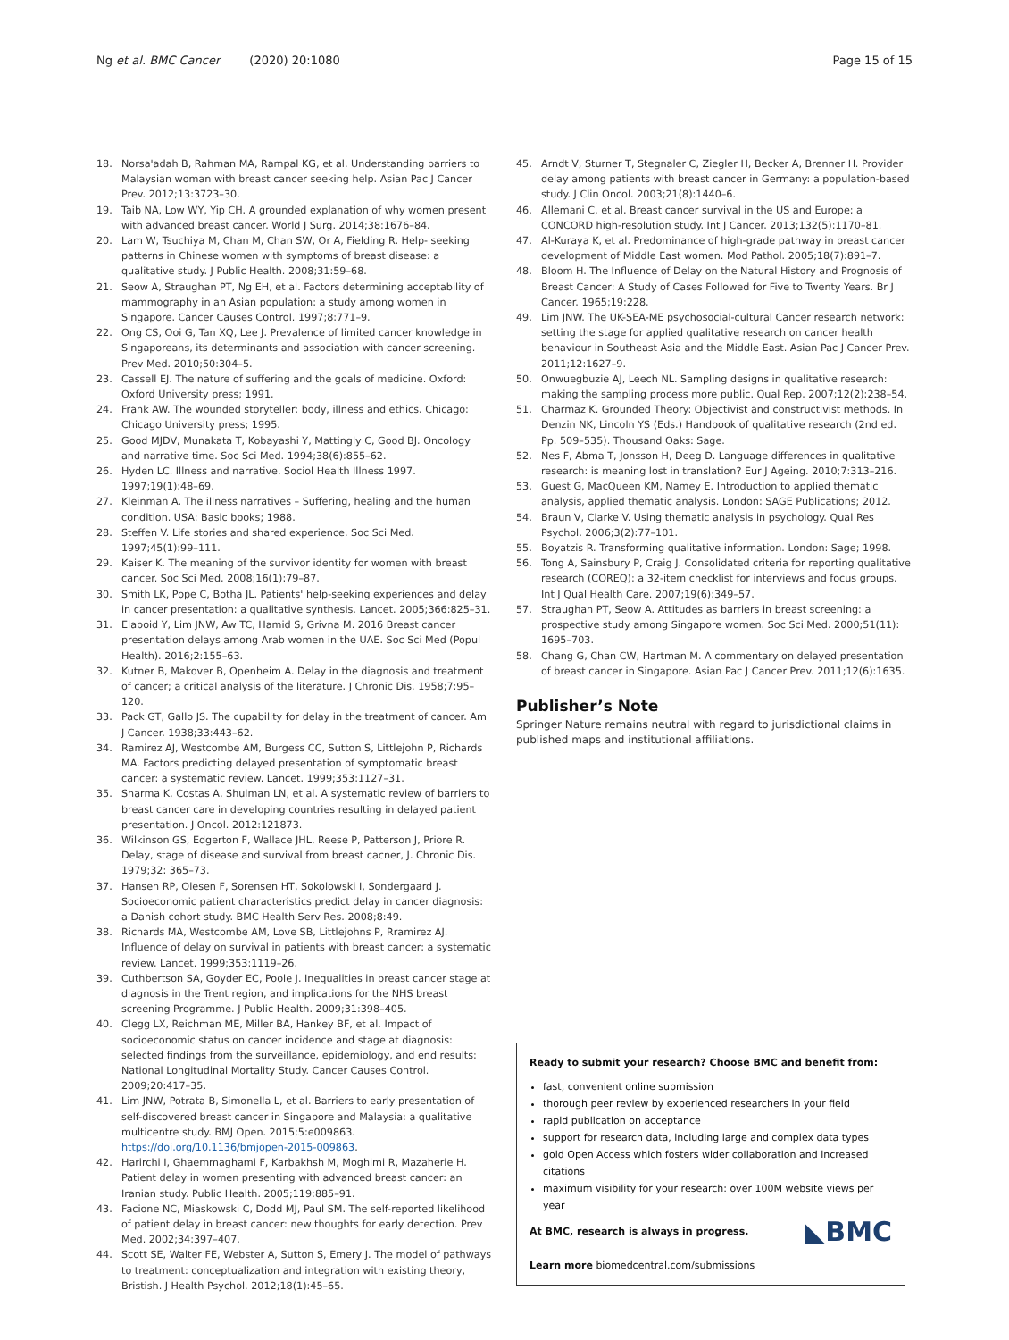Ng et al. BMC Cancer (2020) 20:1080 Page 15 of 15
18. Norsa'adah B, Rahman MA, Rampal KG, et al. Understanding barriers to Malaysian woman with breast cancer seeking help. Asian Pac J Cancer Prev. 2012;13:3723–30.
19. Taib NA, Low WY, Yip CH. A grounded explanation of why women present with advanced breast cancer. World J Surg. 2014;38:1676–84.
20. Lam W, Tsuchiya M, Chan M, Chan SW, Or A, Fielding R. Help- seeking patterns in Chinese women with symptoms of breast disease: a qualitative study. J Public Health. 2008;31:59–68.
21. Seow A, Straughan PT, Ng EH, et al. Factors determining acceptability of mammography in an Asian population: a study among women in Singapore. Cancer Causes Control. 1997;8:771–9.
22. Ong CS, Ooi G, Tan XQ, Lee J. Prevalence of limited cancer knowledge in Singaporeans, its determinants and association with cancer screening. Prev Med. 2010;50:304–5.
23. Cassell EJ. The nature of suffering and the goals of medicine. Oxford: Oxford University press; 1991.
24. Frank AW. The wounded storyteller: body, illness and ethics. Chicago: Chicago University press; 1995.
25. Good MJDV, Munakata T, Kobayashi Y, Mattingly C, Good BJ. Oncology and narrative time. Soc Sci Med. 1994;38(6):855–62.
26. Hyden LC. Illness and narrative. Sociol Health Illness 1997. 1997;19(1):48–69.
27. Kleinman A. The illness narratives – Suffering, healing and the human condition. USA: Basic books; 1988.
28. Steffen V. Life stories and shared experience. Soc Sci Med. 1997;45(1):99–111.
29. Kaiser K. The meaning of the survivor identity for women with breast cancer. Soc Sci Med. 2008;16(1):79–87.
30. Smith LK, Pope C, Botha JL. Patients' help-seeking experiences and delay in cancer presentation: a qualitative synthesis. Lancet. 2005;366:825–31.
31. Elaboid Y, Lim JNW, Aw TC, Hamid S, Grivna M. 2016 Breast cancer presentation delays among Arab women in the UAE. Soc Sci Med (Popul Health). 2016;2:155–63.
32. Kutner B, Makover B, Openheim A. Delay in the diagnosis and treatment of cancer; a critical analysis of the literature. J Chronic Dis. 1958;7:95–120.
33. Pack GT, Gallo JS. The cupability for delay in the treatment of cancer. Am J Cancer. 1938;33:443–62.
34. Ramirez AJ, Westcombe AM, Burgess CC, Sutton S, Littlejohn P, Richards MA. Factors predicting delayed presentation of symptomatic breast cancer: a systematic review. Lancet. 1999;353:1127–31.
35. Sharma K, Costas A, Shulman LN, et al. A systematic review of barriers to breast cancer care in developing countries resulting in delayed patient presentation. J Oncol. 2012:121873.
36. Wilkinson GS, Edgerton F, Wallace JHL, Reese P, Patterson J, Priore R. Delay, stage of disease and survival from breast cacner, J. Chronic Dis. 1979;32: 365–73.
37. Hansen RP, Olesen F, Sorensen HT, Sokolowski I, Sondergaard J. Socioeconomic patient characteristics predict delay in cancer diagnosis: a Danish cohort study. BMC Health Serv Res. 2008;8:49.
38. Richards MA, Westcombe AM, Love SB, Littlejohns P, Rramirez AJ. Influence of delay on survival in patients with breast cancer: a systematic review. Lancet. 1999;353:1119–26.
39. Cuthbertson SA, Goyder EC, Poole J. Inequalities in breast cancer stage at diagnosis in the Trent region, and implications for the NHS breast screening Programme. J Public Health. 2009;31:398–405.
40. Clegg LX, Reichman ME, Miller BA, Hankey BF, et al. Impact of socioeconomic status on cancer incidence and stage at diagnosis: selected findings from the surveillance, epidemiology, and end results: National Longitudinal Mortality Study. Cancer Causes Control. 2009;20:417–35.
41. Lim JNW, Potrata B, Simonella L, et al. Barriers to early presentation of self-discovered breast cancer in Singapore and Malaysia: a qualitative multicentre study. BMJ Open. 2015;5:e009863. https://doi.org/10.1136/bmjopen-2015-009863.
42. Harirchi I, Ghaemmaghami F, Karbakhsh M, Moghimi R, Mazaherie H. Patient delay in women presenting with advanced breast cancer: an Iranian study. Public Health. 2005;119:885–91.
43. Facione NC, Miaskowski C, Dodd MJ, Paul SM. The self-reported likelihood of patient delay in breast cancer: new thoughts for early detection. Prev Med. 2002;34:397–407.
44. Scott SE, Walter FE, Webster A, Sutton S, Emery J. The model of pathways to treatment: conceptualization and integration with existing theory, Bristish. J Health Psychol. 2012;18(1):45–65.
45. Arndt V, Sturner T, Stegnaler C, Ziegler H, Becker A, Brenner H. Provider delay among patients with breast cancer in Germany: a population-based study. J Clin Oncol. 2003;21(8):1440–6.
46. Allemani C, et al. Breast cancer survival in the US and Europe: a CONCORD high-resolution study. Int J Cancer. 2013;132(5):1170–81.
47. Al-Kuraya K, et al. Predominance of high-grade pathway in breast cancer development of Middle East women. Mod Pathol. 2005;18(7):891–7.
48. Bloom H. The Influence of Delay on the Natural History and Prognosis of Breast Cancer: A Study of Cases Followed for Five to Twenty Years. Br J Cancer. 1965;19:228.
49. Lim JNW. The UK-SEA-ME psychosocial-cultural Cancer research network: setting the stage for applied qualitative research on cancer health behaviour in Southeast Asia and the Middle East. Asian Pac J Cancer Prev. 2011;12:1627–9.
50. Onwuegbuzie AJ, Leech NL. Sampling designs in qualitative research: making the sampling process more public. Qual Rep. 2007;12(2):238–54.
51. Charmaz K. Grounded Theory: Objectivist and constructivist methods. In Denzin NK, Lincoln YS (Eds.) Handbook of qualitative research (2nd ed. Pp. 509–535). Thousand Oaks: Sage.
52. Nes F, Abma T, Jonsson H, Deeg D. Language differences in qualitative research: is meaning lost in translation? Eur J Ageing. 2010;7:313–216.
53. Guest G, MacQueen KM, Namey E. Introduction to applied thematic analysis, applied thematic analysis. London: SAGE Publications; 2012.
54. Braun V, Clarke V. Using thematic analysis in psychology. Qual Res Psychol. 2006;3(2):77–101.
55. Boyatzis R. Transforming qualitative information. London: Sage; 1998.
56. Tong A, Sainsbury P, Craig J. Consolidated criteria for reporting qualitative research (COREQ): a 32-item checklist for interviews and focus groups. Int J Qual Health Care. 2007;19(6):349–57.
57. Straughan PT, Seow A. Attitudes as barriers in breast screening: a prospective study among Singapore women. Soc Sci Med. 2000;51(11): 1695–703.
58. Chang G, Chan CW, Hartman M. A commentary on delayed presentation of breast cancer in Singapore. Asian Pac J Cancer Prev. 2011;12(6):1635.
Publisher’s Note
Springer Nature remains neutral with regard to jurisdictional claims in published maps and institutional affiliations.
Ready to submit your research? Choose BMC and benefit from:
fast, convenient online submission
thorough peer review by experienced researchers in your field
rapid publication on acceptance
support for research data, including large and complex data types
gold Open Access which fosters wider collaboration and increased citations
maximum visibility for your research: over 100M website views per year
◣BMC At BMC, research is always in progress.
Learn more biomedcentral.com/submissions